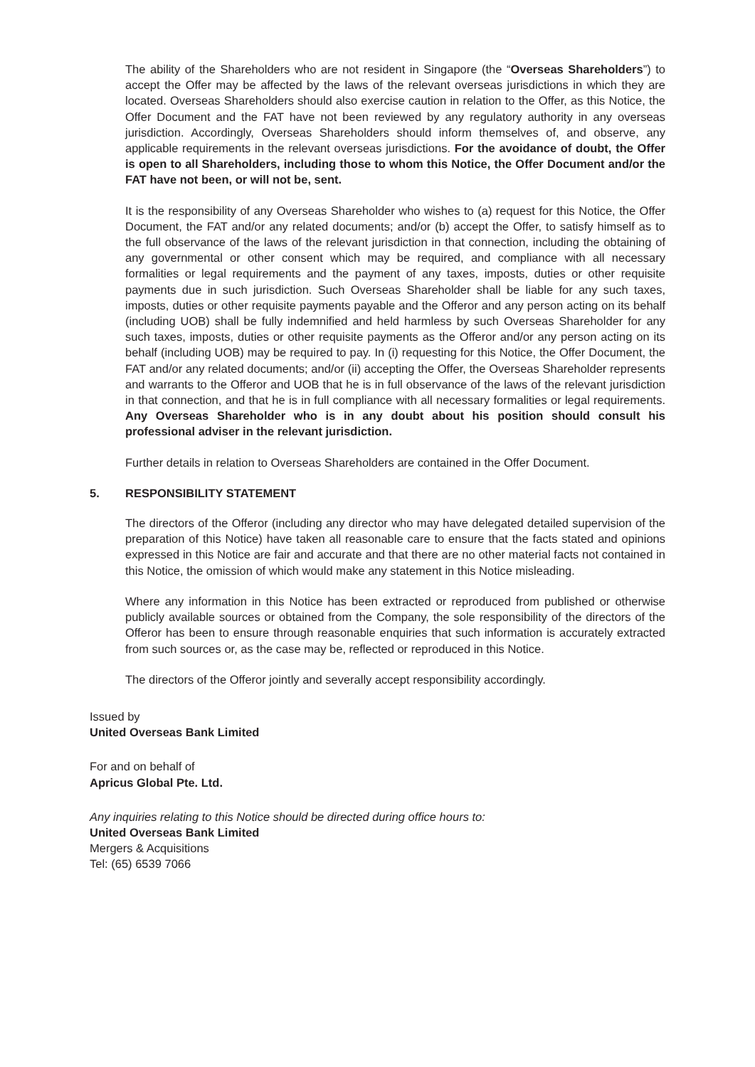The ability of the Shareholders who are not resident in Singapore (the “Overseas Shareholders”) to accept the Offer may be affected by the laws of the relevant overseas jurisdictions in which they are located. Overseas Shareholders should also exercise caution in relation to the Offer, as this Notice, the Offer Document and the FAT have not been reviewed by any regulatory authority in any overseas jurisdiction. Accordingly, Overseas Shareholders should inform themselves of, and observe, any applicable requirements in the relevant overseas jurisdictions. For the avoidance of doubt, the Offer is open to all Shareholders, including those to whom this Notice, the Offer Document and/or the FAT have not been, or will not be, sent.
It is the responsibility of any Overseas Shareholder who wishes to (a) request for this Notice, the Offer Document, the FAT and/or any related documents; and/or (b) accept the Offer, to satisfy himself as to the full observance of the laws of the relevant jurisdiction in that connection, including the obtaining of any governmental or other consent which may be required, and compliance with all necessary formalities or legal requirements and the payment of any taxes, imposts, duties or other requisite payments due in such jurisdiction. Such Overseas Shareholder shall be liable for any such taxes, imposts, duties or other requisite payments payable and the Offeror and any person acting on its behalf (including UOB) shall be fully indemnified and held harmless by such Overseas Shareholder for any such taxes, imposts, duties or other requisite payments as the Offeror and/or any person acting on its behalf (including UOB) may be required to pay. In (i) requesting for this Notice, the Offer Document, the FAT and/or any related documents; and/or (ii) accepting the Offer, the Overseas Shareholder represents and warrants to the Offeror and UOB that he is in full observance of the laws of the relevant jurisdiction in that connection, and that he is in full compliance with all necessary formalities or legal requirements. Any Overseas Shareholder who is in any doubt about his position should consult his professional adviser in the relevant jurisdiction.
Further details in relation to Overseas Shareholders are contained in the Offer Document.
5. RESPONSIBILITY STATEMENT
The directors of the Offeror (including any director who may have delegated detailed supervision of the preparation of this Notice) have taken all reasonable care to ensure that the facts stated and opinions expressed in this Notice are fair and accurate and that there are no other material facts not contained in this Notice, the omission of which would make any statement in this Notice misleading.
Where any information in this Notice has been extracted or reproduced from published or otherwise publicly available sources or obtained from the Company, the sole responsibility of the directors of the Offeror has been to ensure through reasonable enquiries that such information is accurately extracted from such sources or, as the case may be, reflected or reproduced in this Notice.
The directors of the Offeror jointly and severally accept responsibility accordingly.
Issued by
United Overseas Bank Limited
For and on behalf of
Apricus Global Pte. Ltd.
Any inquiries relating to this Notice should be directed during office hours to:
United Overseas Bank Limited
Mergers & Acquisitions
Tel: (65) 6539 7066